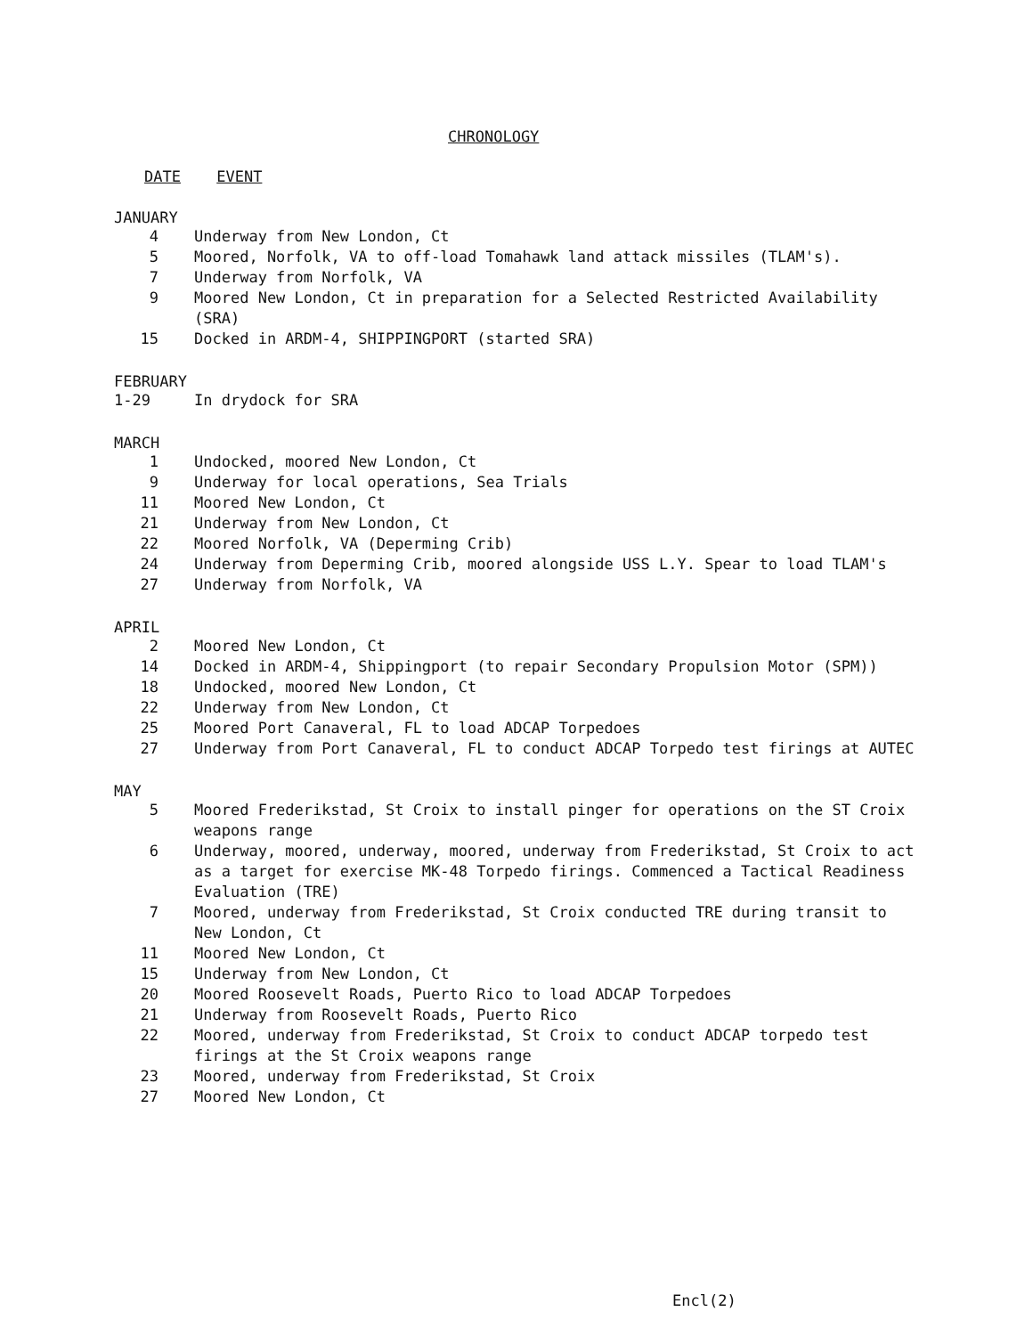CHRONOLOGY
DATE EVENT
JANUARY
4 Underway from New London, Ct
5 Moored, Norfolk, VA to off-load Tomahawk land attack missiles (TLAM's).
7 Underway from Norfolk, VA
9 Moored New London, Ct in preparation for a Selected Restricted Availability (SRA)
15 Docked in ARDM-4, SHIPPINGPORT (started SRA)
FEBRUARY
1-29 In drydock for SRA
MARCH
1 Undocked, moored New London, Ct
9 Underway for local operations, Sea Trials
11 Moored New London, Ct
21 Underway from New London, Ct
22 Moored Norfolk, VA (Deperming Crib)
24 Underway from Deperming Crib, moored alongside USS L.Y. Spear to load TLAM's
27 Underway from Norfolk, VA
APRIL
2 Moored New London, Ct
14 Docked in ARDM-4, Shippingport (to repair Secondary Propulsion Motor (SPM))
18 Undocked, moored New London, Ct
22 Underway from New London, Ct
25 Moored Port Canaveral, FL to load ADCAP Torpedoes
27 Underway from Port Canaveral, FL to conduct ADCAP Torpedo test firings at AUTEC
MAY
5 Moored Frederikstad, St Croix to install pinger for operations on the ST Croix weapons range
6 Underway, moored, underway, moored, underway from Frederikstad, St Croix to act as a target for exercise MK-48 Torpedo firings. Commenced a Tactical Readiness Evaluation (TRE)
7 Moored, underway from Frederikstad, St Croix conducted TRE during transit to New London, Ct
11 Moored New London, Ct
15 Underway from New London, Ct
20 Moored Roosevelt Roads, Puerto Rico to load ADCAP Torpedoes
21 Underway from Roosevelt Roads, Puerto Rico
22 Moored, underway from Frederikstad, St Croix to conduct ADCAP torpedo test firings at the St Croix weapons range
23 Moored, underway from Frederikstad, St Croix
27 Moored New London, Ct
Encl(2)